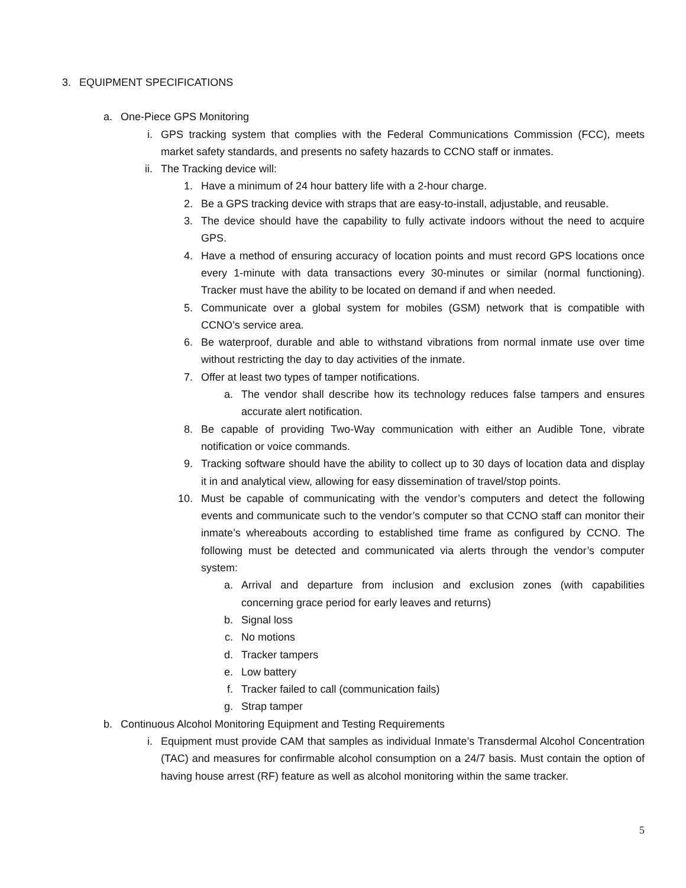3. EQUIPMENT SPECIFICATIONS
a. One-Piece GPS Monitoring
i. GPS tracking system that complies with the Federal Communications Commission (FCC), meets market safety standards, and presents no safety hazards to CCNO staff or inmates.
ii. The Tracking device will:
1. Have a minimum of 24 hour battery life with a 2-hour charge.
2. Be a GPS tracking device with straps that are easy-to-install, adjustable, and reusable.
3. The device should have the capability to fully activate indoors without the need to acquire GPS.
4. Have a method of ensuring accuracy of location points and must record GPS locations once every 1-minute with data transactions every 30-minutes or similar (normal functioning). Tracker must have the ability to be located on demand if and when needed.
5. Communicate over a global system for mobiles (GSM) network that is compatible with CCNO’s service area.
6. Be waterproof, durable and able to withstand vibrations from normal inmate use over time without restricting the day to day activities of the inmate.
7. Offer at least two types of tamper notifications.
a. The vendor shall describe how its technology reduces false tampers and ensures accurate alert notification.
8. Be capable of providing Two-Way communication with either an Audible Tone, vibrate notification or voice commands.
9. Tracking software should have the ability to collect up to 30 days of location data and display it in and analytical view, allowing for easy dissemination of travel/stop points.
10. Must be capable of communicating with the vendor’s computers and detect the following events and communicate such to the vendor’s computer so that CCNO staff can monitor their inmate’s whereabouts according to established time frame as configured by CCNO. The following must be detected and communicated via alerts through the vendor’s computer system:
a. Arrival and departure from inclusion and exclusion zones (with capabilities concerning grace period for early leaves and returns)
b. Signal loss
c. No motions
d. Tracker tampers
e. Low battery
f. Tracker failed to call (communication fails)
g. Strap tamper
b. Continuous Alcohol Monitoring Equipment and Testing Requirements
i. Equipment must provide CAM that samples as individual Inmate’s Transdermal Alcohol Concentration (TAC) and measures for confirmable alcohol consumption on a 24/7 basis. Must contain the option of having house arrest (RF) feature as well as alcohol monitoring within the same tracker.
5